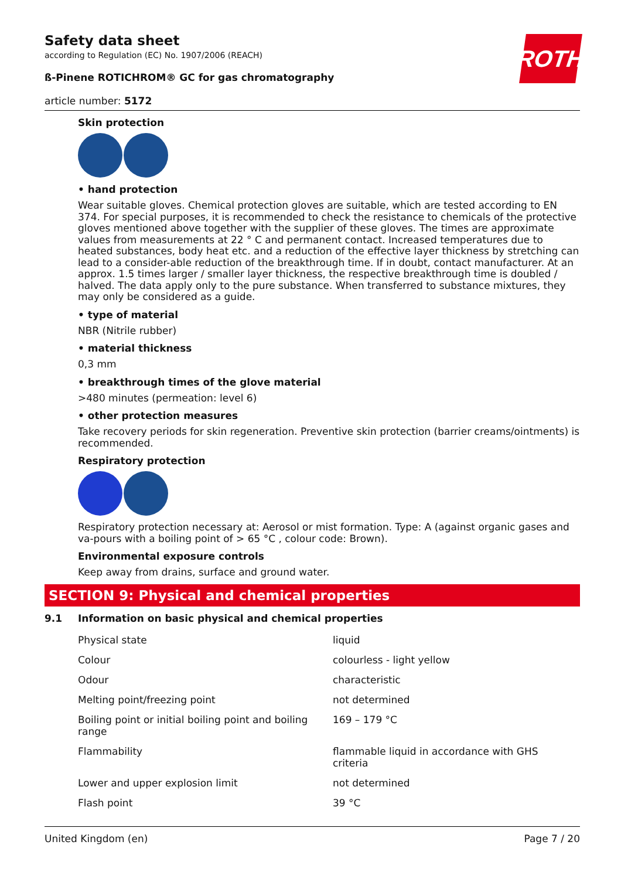ROTH
Safety data sheet
according to Regulation (EC) No. 1907/2006 (REACH)
ß-Pinene ROTICHROM® GC for gas chromatography
article number: 5172
Skin protection
• hand protection
Wear suitable gloves. Chemical protection gloves are suitable, which are tested according to EN 374. For special purposes, it is recommended to check the resistance to chemicals of the protective gloves mentioned above together with the supplier of these gloves. The times are approximate values from measurements at 22 ° C and permanent contact. Increased temperatures due to heated substances, body heat etc. and a reduction of the effective layer thickness by stretching can lead to a consider-able reduction of the breakthrough time. If in doubt, contact manufacturer. At an approx. 1.5 times larger / smaller layer thickness, the respective breakthrough time is doubled / halved. The data apply only to the pure substance. When transferred to substance mixtures, they may only be considered as a guide.
• type of material
NBR (Nitrile rubber)
• material thickness
0,3 mm
• breakthrough times of the glove material
>480 minutes (permeation: level 6)
• other protection measures
Take recovery periods for skin regeneration. Preventive skin protection (barrier creams/ointments) is recommended.
Respiratory protection
Respiratory protection necessary at: Aerosol or mist formation. Type: A (against organic gases and va-pours with a boiling point of > 65 °C , colour code: Brown).
Environmental exposure controls
Keep away from drains, surface and ground water.
SECTION 9: Physical and chemical properties
9.1 Information on basic physical and chemical properties
| Physical state | liquid |
| Colour | colourless - light yellow |
| Odour | characteristic |
| Melting point/freezing point | not determined |
| Boiling point or initial boiling point and boiling range | 169 – 179 °C |
| Flammability | flammable liquid in accordance with GHS criteria |
| Lower and upper explosion limit | not determined |
| Flash point | 39 °C |
United Kingdom (en) Page 7 / 20